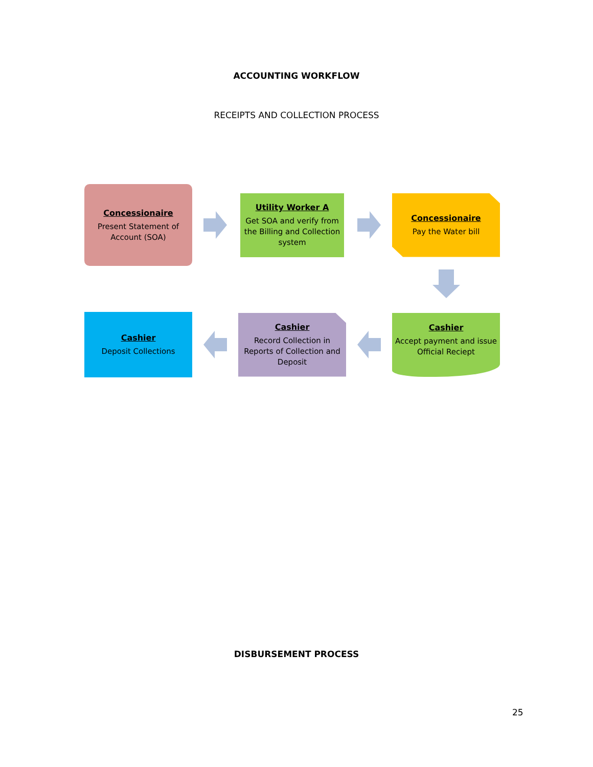ACCOUNTING WORKFLOW
RECEIPTS AND COLLECTION PROCESS
Concessionaire
Present Statement of Account (SOA)
Utility Worker A
Get SOA and verify from the Billing and Collection system
Concessionaire
Pay the Water bill
Cashier
Deposit Collections
Cashier
Record Collection in Reports of Collection and Deposit
Cashier
Accept payment and issue Official Reciept
DISBURSEMENT PROCESS
25